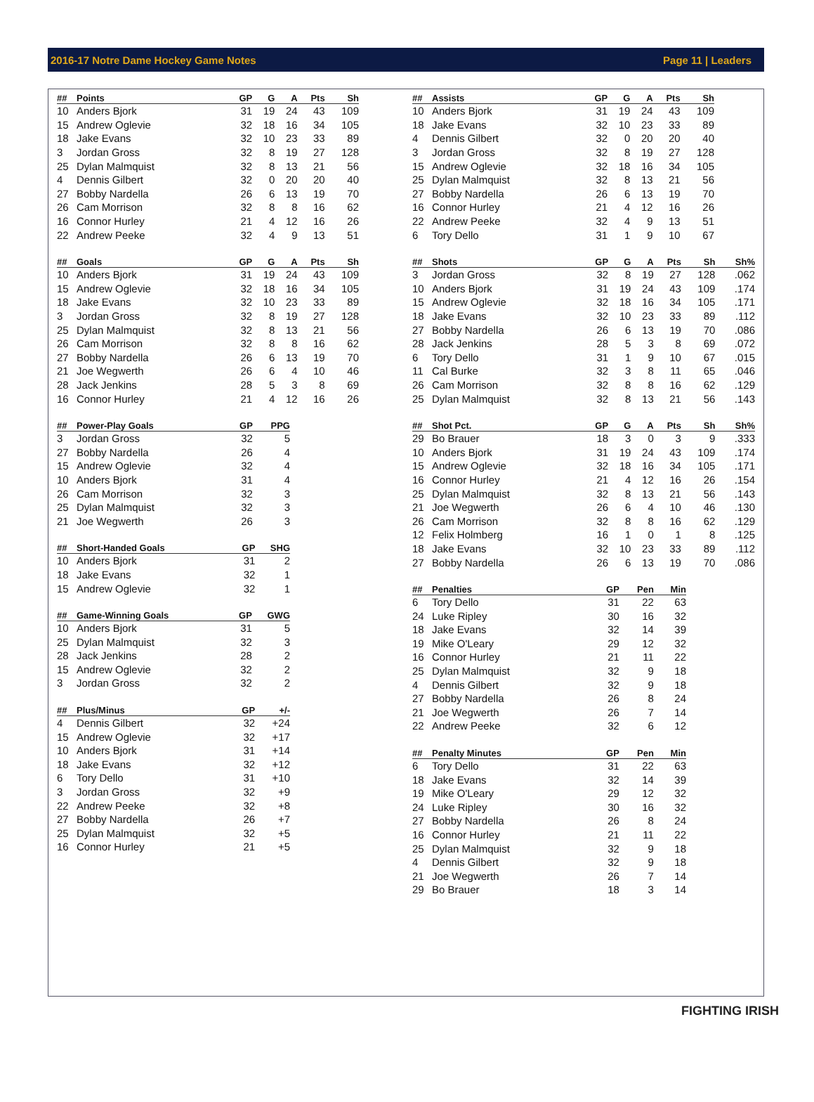2016-17 Notre Dame Hockey Game Notes Page 11 | Leaders
| ## | Points | GP | G | A | Pts | Sh |
| --- | --- | --- | --- | --- | --- | --- |
| 10 | Anders Bjork | 31 | 19 | 24 | 43 | 109 |
| 15 | Andrew Oglevie | 32 | 18 | 16 | 34 | 105 |
| 18 | Jake Evans | 32 | 10 | 23 | 33 | 89 |
| 3 | Jordan Gross | 32 | 8 | 19 | 27 | 128 |
| 25 | Dylan Malmquist | 32 | 8 | 13 | 21 | 56 |
| 4 | Dennis Gilbert | 32 | 0 | 20 | 20 | 40 |
| 27 | Bobby Nardella | 26 | 6 | 13 | 19 | 70 |
| 26 | Cam Morrison | 32 | 8 | 8 | 16 | 62 |
| 16 | Connor Hurley | 21 | 4 | 12 | 16 | 26 |
| 22 | Andrew Peeke | 32 | 4 | 9 | 13 | 51 |
| ## | Goals | GP | G | A | Pts | Sh |
| --- | --- | --- | --- | --- | --- | --- |
| 10 | Anders Bjork | 31 | 19 | 24 | 43 | 109 |
| 15 | Andrew Oglevie | 32 | 18 | 16 | 34 | 105 |
| 18 | Jake Evans | 32 | 10 | 23 | 33 | 89 |
| 3 | Jordan Gross | 32 | 8 | 19 | 27 | 128 |
| 25 | Dylan Malmquist | 32 | 8 | 13 | 21 | 56 |
| 26 | Cam Morrison | 32 | 8 | 8 | 16 | 62 |
| 27 | Bobby Nardella | 26 | 6 | 13 | 19 | 70 |
| 21 | Joe Wegwerth | 26 | 6 | 4 | 10 | 46 |
| 28 | Jack Jenkins | 28 | 5 | 3 | 8 | 69 |
| 16 | Connor Hurley | 21 | 4 | 12 | 16 | 26 |
| ## | Power-Play Goals | GP | PPG |
| --- | --- | --- | --- |
| 3 | Jordan Gross | 32 | 5 |
| 27 | Bobby Nardella | 26 | 4 |
| 15 | Andrew Oglevie | 32 | 4 |
| 10 | Anders Bjork | 31 | 4 |
| 26 | Cam Morrison | 32 | 3 |
| 25 | Dylan Malmquist | 32 | 3 |
| 21 | Joe Wegwerth | 26 | 3 |
| ## | Short-Handed Goals | GP | SHG |
| --- | --- | --- | --- |
| 10 | Anders Bjork | 31 | 2 |
| 18 | Jake Evans | 32 | 1 |
| 15 | Andrew Oglevie | 32 | 1 |
| ## | Game-Winning Goals | GP | GWG |
| --- | --- | --- | --- |
| 10 | Anders Bjork | 31 | 5 |
| 25 | Dylan Malmquist | 32 | 3 |
| 28 | Jack Jenkins | 28 | 2 |
| 15 | Andrew Oglevie | 32 | 2 |
| 3 | Jordan Gross | 32 | 2 |
| ## | Plus/Minus | GP | +/- |
| --- | --- | --- | --- |
| 4 | Dennis Gilbert | 32 | +24 |
| 15 | Andrew Oglevie | 32 | +17 |
| 10 | Anders Bjork | 31 | +14 |
| 18 | Jake Evans | 32 | +12 |
| 6 | Tory Dello | 31 | +10 |
| 3 | Jordan Gross | 32 | +9 |
| 22 | Andrew Peeke | 32 | +8 |
| 27 | Bobby Nardella | 26 | +7 |
| 25 | Dylan Malmquist | 32 | +5 |
| 16 | Connor Hurley | 21 | +5 |
| ## | Assists | GP | G | A | Pts | Sh |
| --- | --- | --- | --- | --- | --- | --- |
| 10 | Anders Bjork | 31 | 19 | 24 | 43 | 109 |
| 18 | Jake Evans | 32 | 10 | 23 | 33 | 89 |
| 4 | Dennis Gilbert | 32 | 0 | 20 | 20 | 40 |
| 3 | Jordan Gross | 32 | 8 | 19 | 27 | 128 |
| 15 | Andrew Oglevie | 32 | 18 | 16 | 34 | 105 |
| 25 | Dylan Malmquist | 32 | 8 | 13 | 21 | 56 |
| 27 | Bobby Nardella | 26 | 6 | 13 | 19 | 70 |
| 16 | Connor Hurley | 21 | 4 | 12 | 16 | 26 |
| 22 | Andrew Peeke | 32 | 4 | 9 | 13 | 51 |
| 6 | Tory Dello | 31 | 1 | 9 | 10 | 67 |
| ## | Shots | GP | G | A | Pts | Sh | Sh% |
| --- | --- | --- | --- | --- | --- | --- | --- |
| 3 | Jordan Gross | 32 | 8 | 19 | 27 | 128 | .062 |
| 10 | Anders Bjork | 31 | 19 | 24 | 43 | 109 | .174 |
| 15 | Andrew Oglevie | 32 | 18 | 16 | 34 | 105 | .171 |
| 18 | Jake Evans | 32 | 10 | 23 | 33 | 89 | .112 |
| 27 | Bobby Nardella | 26 | 6 | 13 | 19 | 70 | .086 |
| 28 | Jack Jenkins | 28 | 5 | 3 | 8 | 69 | .072 |
| 6 | Tory Dello | 31 | 1 | 9 | 10 | 67 | .015 |
| 11 | Cal Burke | 32 | 3 | 8 | 11 | 65 | .046 |
| 26 | Cam Morrison | 32 | 8 | 8 | 16 | 62 | .129 |
| 25 | Dylan Malmquist | 32 | 8 | 13 | 21 | 56 | .143 |
| ## | Shot Pct. | GP | G | A | Pts | Sh | Sh% |
| --- | --- | --- | --- | --- | --- | --- | --- |
| 29 | Bo Brauer | 18 | 3 | 0 | 3 | 9 | .333 |
| 10 | Anders Bjork | 31 | 19 | 24 | 43 | 109 | .174 |
| 15 | Andrew Oglevie | 32 | 18 | 16 | 34 | 105 | .171 |
| 16 | Connor Hurley | 21 | 4 | 12 | 16 | 26 | .154 |
| 25 | Dylan Malmquist | 32 | 8 | 13 | 21 | 56 | .143 |
| 21 | Joe Wegwerth | 26 | 6 | 4 | 10 | 46 | .130 |
| 26 | Cam Morrison | 32 | 8 | 8 | 16 | 62 | .129 |
| 12 | Felix Holmberg | 16 | 1 | 0 | 1 | 8 | .125 |
| 18 | Jake Evans | 32 | 10 | 23 | 33 | 89 | .112 |
| 27 | Bobby Nardella | 26 | 6 | 13 | 19 | 70 | .086 |
| ## | Penalties | GP | Pen | Min |
| --- | --- | --- | --- | --- |
| 6 | Tory Dello | 31 | 22 | 63 |
| 24 | Luke Ripley | 30 | 16 | 32 |
| 18 | Jake Evans | 32 | 14 | 39 |
| 19 | Mike O'Leary | 29 | 12 | 32 |
| 16 | Connor Hurley | 21 | 11 | 22 |
| 25 | Dylan Malmquist | 32 | 9 | 18 |
| 4 | Dennis Gilbert | 32 | 9 | 18 |
| 27 | Bobby Nardella | 26 | 8 | 24 |
| 21 | Joe Wegwerth | 26 | 7 | 14 |
| 22 | Andrew Peeke | 32 | 6 | 12 |
| ## | Penalty Minutes | GP | Pen | Min |
| --- | --- | --- | --- | --- |
| 6 | Tory Dello | 31 | 22 | 63 |
| 18 | Jake Evans | 32 | 14 | 39 |
| 19 | Mike O'Leary | 29 | 12 | 32 |
| 24 | Luke Ripley | 30 | 16 | 32 |
| 27 | Bobby Nardella | 26 | 8 | 24 |
| 16 | Connor Hurley | 21 | 11 | 22 |
| 25 | Dylan Malmquist | 32 | 9 | 18 |
| 4 | Dennis Gilbert | 32 | 9 | 18 |
| 21 | Joe Wegwerth | 26 | 7 | 14 |
| 29 | Bo Brauer | 18 | 3 | 14 |
FIGHTING IRISH